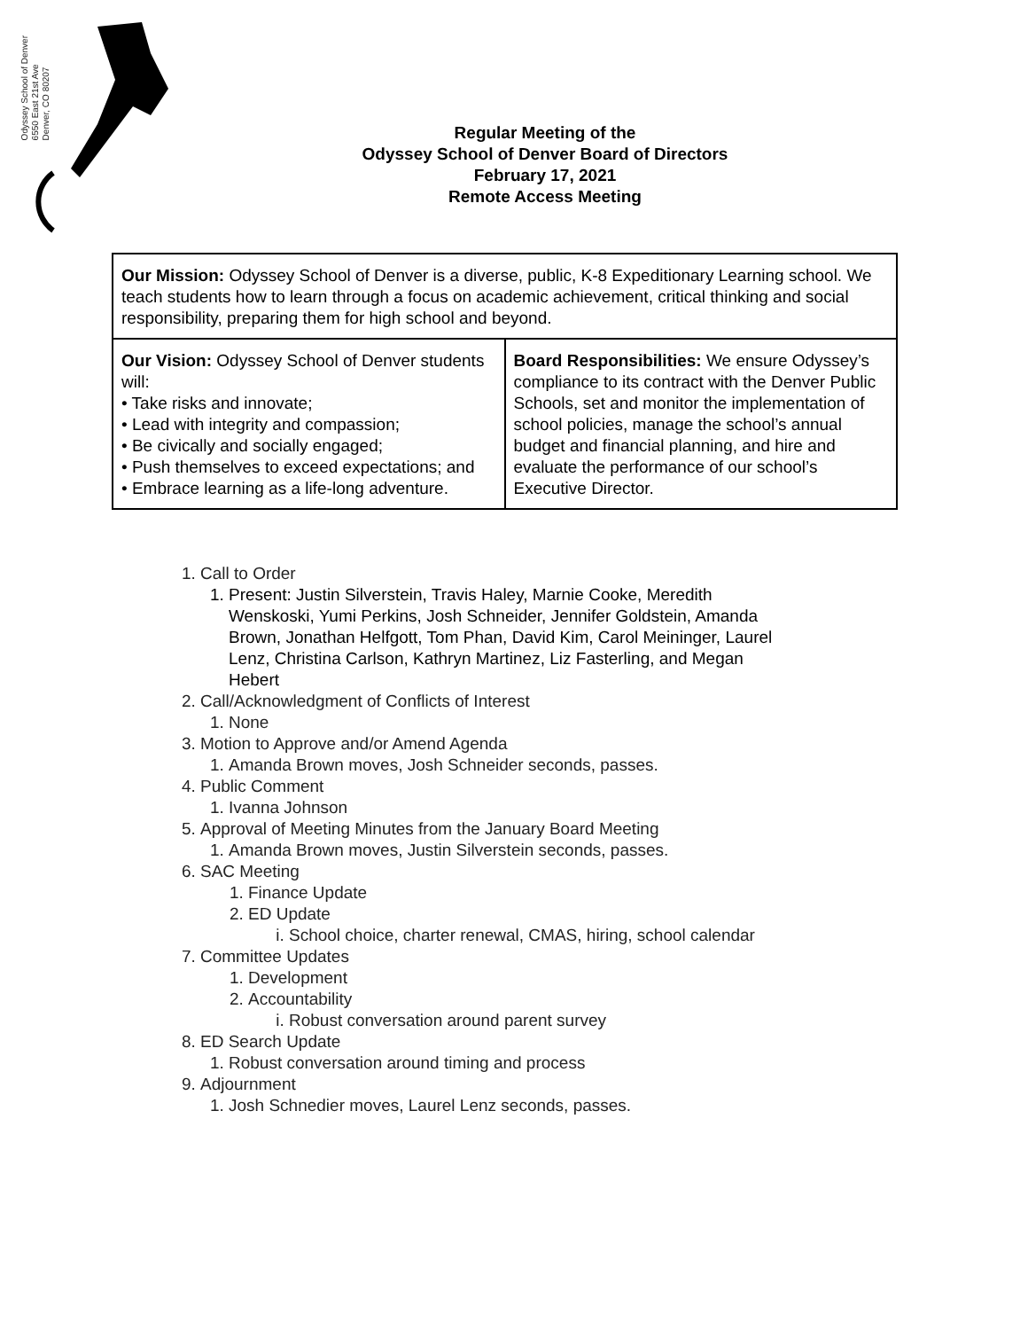Odyssey School of Denver
6550 East 21st Ave
Denver, CO 80207
Regular Meeting of the
Odyssey School of Denver Board of Directors
February 17, 2021
Remote Access Meeting
| Our Mission: Odyssey School of Denver is a diverse, public, K-8 Expeditionary Learning school. We teach students how to learn through a focus on academic achievement, critical thinking and social responsibility, preparing them for high school and beyond. | |
| Our Vision: Odyssey School of Denver students will: • Take risks and innovate; • Lead with integrity and compassion; • Be civically and socially engaged; • Push themselves to exceed expectations; and • Embrace learning as a life-long adventure. | Board Responsibilities: We ensure Odyssey’s compliance to its contract with the Denver Public Schools, set and monitor the implementation of school policies, manage the school’s annual budget and financial planning, and hire and evaluate the performance of our school’s Executive Director. |
1. Call to Order
1. Present: Justin Silverstein, Travis Haley, Marnie Cooke, Meredith Wenskoski, Yumi Perkins, Josh Schneider, Jennifer Goldstein, Amanda Brown, Jonathan Helfgott, Tom Phan, David Kim, Carol Meininger, Laurel Lenz, Christina Carlson, Kathryn Martinez, Liz Fasterling, and Megan Hebert
2. Call/Acknowledgment of Conflicts of Interest
1. None
3. Motion to Approve and/or Amend Agenda
1. Amanda Brown moves, Josh Schneider seconds, passes.
4. Public Comment
1. Ivanna Johnson
5. Approval of Meeting Minutes from the January Board Meeting
1. Amanda Brown moves, Justin Silverstein seconds, passes.
6. SAC Meeting
1. Finance Update
2. ED Update
i. School choice, charter renewal, CMAS, hiring, school calendar
7. Committee Updates
1. Development
2. Accountability
i. Robust conversation around parent survey
8. ED Search Update
1. Robust conversation around timing and process
9. Adjournment
1. Josh Schnedier moves, Laurel Lenz seconds, passes.